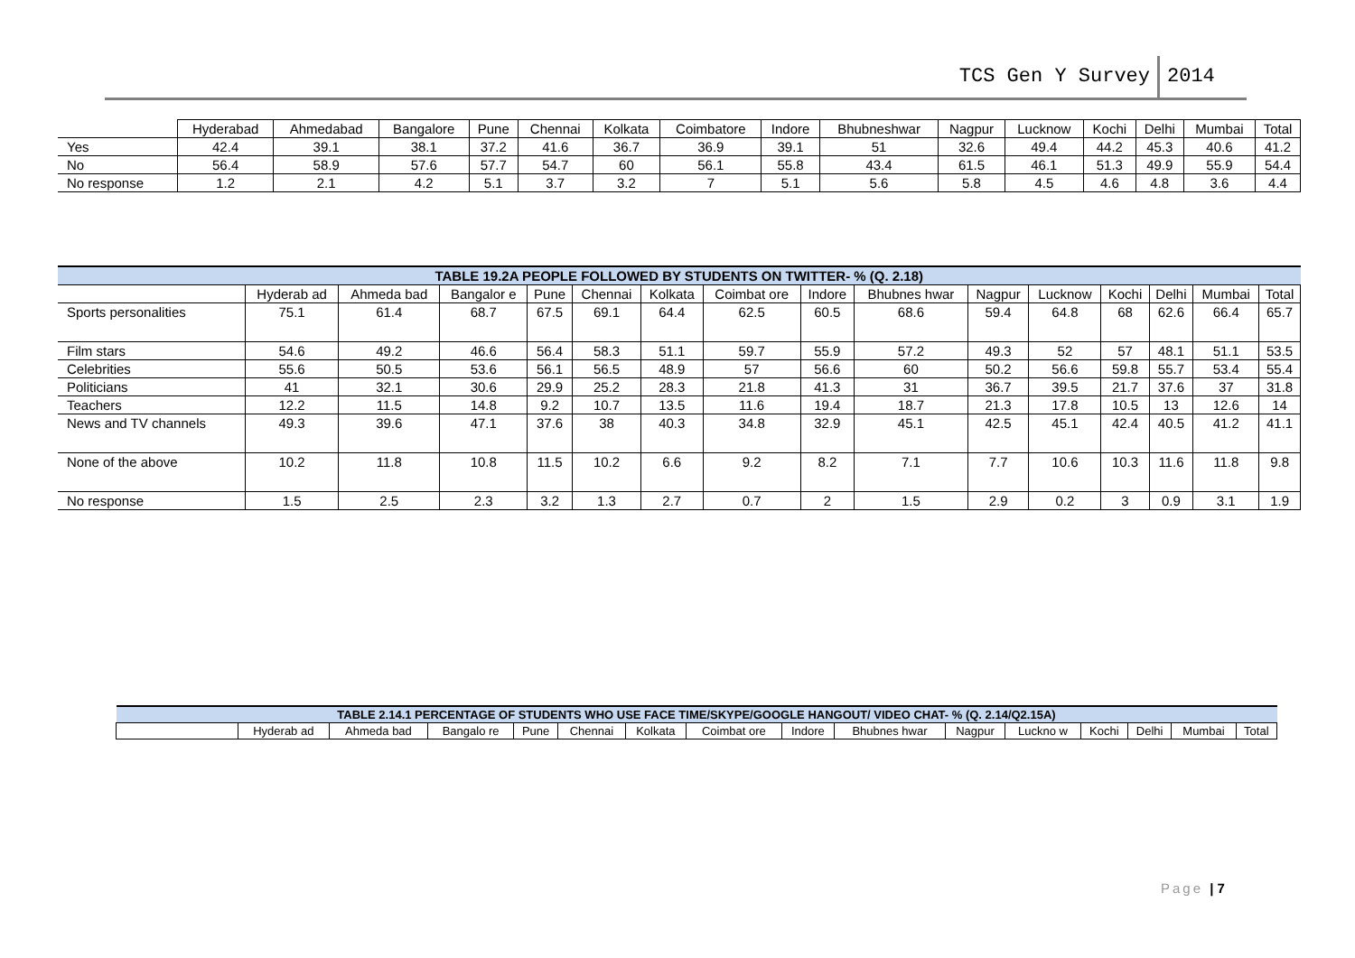TCS Gen Y Survey 2014
| | Hyderabad | Ahmedabad | Bangalore | Pune | Chennai | Kolkata | Coimbatore | Indore | Bhubneshwar | Nagpur | Lucknow | Kochi | Delhi | Mumbai | Total |
| --- | --- | --- | --- | --- | --- | --- | --- | --- | --- | --- | --- | --- | --- | --- | --- |
| Yes | 42.4 | 39.1 | 38.1 | 37.2 | 41.6 | 36.7 | 36.9 | 39.1 | 51 | 32.6 | 49.4 | 44.2 | 45.3 | 40.6 | 41.2 |
| No | 56.4 | 58.9 | 57.6 | 57.7 | 54.7 | 60 | 56.1 | 55.8 | 43.4 | 61.5 | 46.1 | 51.3 | 49.9 | 55.9 | 54.4 |
| No response | 1.2 | 2.1 | 4.2 | 5.1 | 3.7 | 3.2 | 7 | 5.1 | 5.6 | 5.8 | 4.5 | 4.6 | 4.8 | 3.6 | 4.4 |
| TABLE 19.2A PEOPLE FOLLOWED BY STUDENTS ON TWITTER- % (Q. 2.18) | | | | | | | | | | | | | | | |
| | Hyderab ad | Ahmeda bad | Bangalor e | Pune | Chennai | Kolkata | Coimbat ore | Indore | Bhubnes hwar | Nagpur | Lucknow | Kochi | Delhi | Mumbai | Total |
| Sports personalities | 75.1 | 61.4 | 68.7 | 67.5 | 69.1 | 64.4 | 62.5 | 60.5 | 68.6 | 59.4 | 64.8 | 68 | 62.6 | 66.4 | 65.7 |
| Film stars | 54.6 | 49.2 | 46.6 | 56.4 | 58.3 | 51.1 | 59.7 | 55.9 | 57.2 | 49.3 | 52 | 57 | 48.1 | 51.1 | 53.5 |
| Celebrities | 55.6 | 50.5 | 53.6 | 56.1 | 56.5 | 48.9 | 57 | 56.6 | 60 | 50.2 | 56.6 | 59.8 | 55.7 | 53.4 | 55.4 |
| Politicians | 41 | 32.1 | 30.6 | 29.9 | 25.2 | 28.3 | 21.8 | 41.3 | 31 | 36.7 | 39.5 | 21.7 | 37.6 | 37 | 31.8 |
| Teachers | 12.2 | 11.5 | 14.8 | 9.2 | 10.7 | 13.5 | 11.6 | 19.4 | 18.7 | 21.3 | 17.8 | 10.5 | 13 | 12.6 | 14 |
| News and TV channels | 49.3 | 39.6 | 47.1 | 37.6 | 38 | 40.3 | 34.8 | 32.9 | 45.1 | 42.5 | 45.1 | 42.4 | 40.5 | 41.2 | 41.1 |
| None of the above | 10.2 | 11.8 | 10.8 | 11.5 | 10.2 | 6.6 | 9.2 | 8.2 | 7.1 | 7.7 | 10.6 | 10.3 | 11.6 | 11.8 | 9.8 |
| No response | 1.5 | 2.5 | 2.3 | 3.2 | 1.3 | 2.7 | 0.7 | 2 | 1.5 | 2.9 | 0.2 | 3 | 0.9 | 3.1 | 1.9 |
| TABLE 2.14.1 PERCENTAGE OF STUDENTS WHO USE FACE TIME/SKYPE/GOOGLE HANGOUT/ VIDEO CHAT- % (Q. 2.14/Q2.15A) | | | | | | | | | | | | | | | |
| | Hyderab ad | Ahmeda bad | Bangalo re | Pune | Chennai | Kolkata | Coimbat ore | Indore | Bhubnes hwar | Nagpur | Luckno w | Kochi | Delhi | Mumbai | Total |
Page | 7